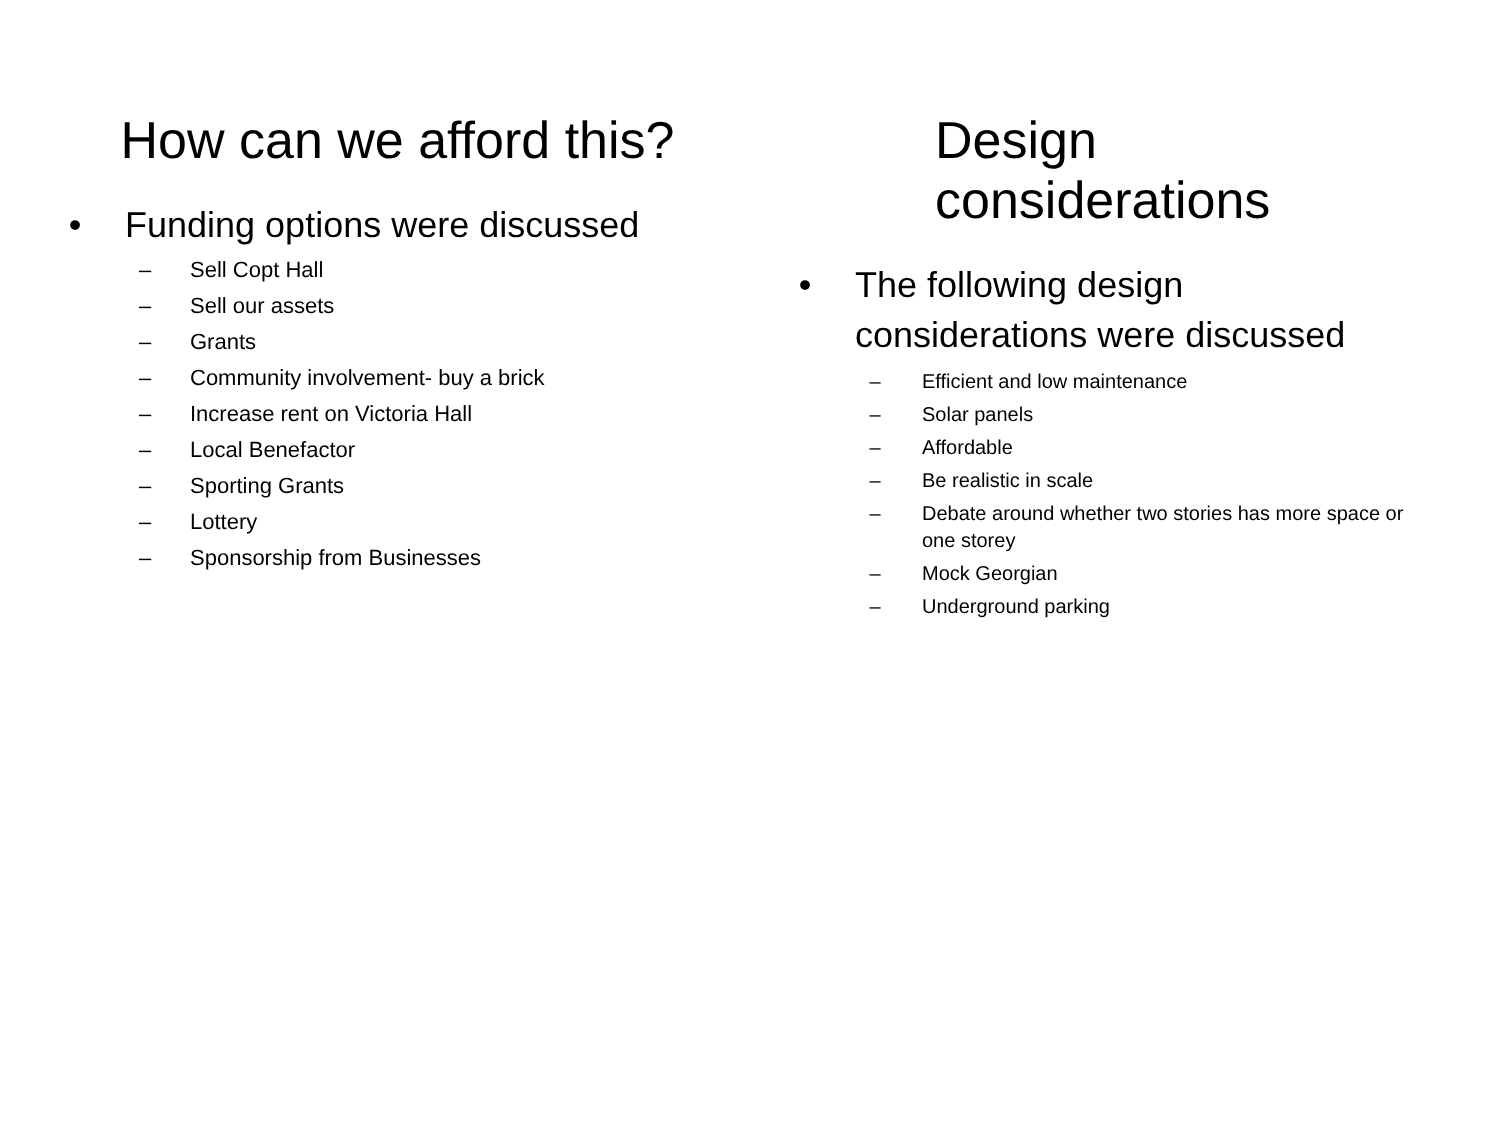How can we afford this?
• Funding options were discussed
– Sell Copt Hall
– Sell our assets
– Grants
– Community involvement- buy a brick
– Increase rent on Victoria Hall
– Local Benefactor
– Sporting Grants
– Lottery
– Sponsorship from Businesses
Design considerations
• The following design considerations were discussed
– Efficient and low maintenance
– Solar panels
– Affordable
– Be realistic in scale
– Debate around whether two stories has more space or one storey
– Mock Georgian
– Underground parking